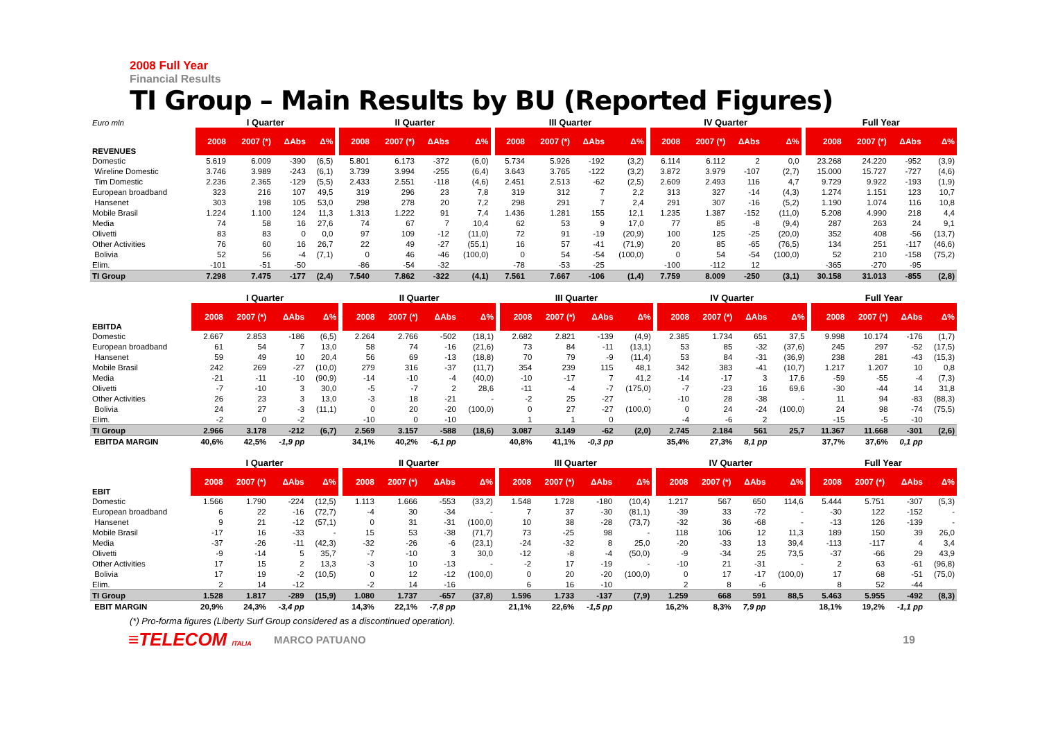2008 Full Year
Financial Results
TI Group – Main Results by BU (Reported Figures)
| Euro mln | I Quarter | | | | | II Quarter | | | | | III Quarter | | | | | IV Quarter | | | | | Full Year | | | |
| --- | --- | --- | --- | --- | --- | --- | --- | --- | --- | --- | --- | --- | --- | --- | --- | --- | --- | --- | --- | --- | --- | --- | --- | --- |
| REVENUES | 2008 | 2007 (*) | ΔAbs | Δ% | | 2008 | 2007 (*) | ΔAbs | Δ% | | 2008 | 2007 (*) | ΔAbs | Δ% | | 2008 | 2007 (*) | ΔAbs | Δ% | | 2008 | 2007 (*) | ΔAbs | Δ% |
| Domestic | 5.619 | 6.009 | -390 | (6,5) | | 5.801 | 6.173 | -372 | (6,0) | | 5.734 | 5.926 | -192 | (3,2) | | 6.114 | 6.112 | 2 | 0,0 | | 23.268 | 24.220 | -952 | (3,9) |
| Wireline Domestic | 3.746 | 3.989 | -243 | (6,1) | | 3.739 | 3.994 | -255 | (6,4) | | 3.643 | 3.765 | -122 | (3,2) | | 3.872 | 3.979 | -107 | (2,7) | | 15.000 | 15.727 | -727 | (4,6) |
| Tim Domestic | 2.236 | 2.365 | -129 | (5,5) | | 2.433 | 2.551 | -118 | (4,6) | | 2.451 | 2.513 | -62 | (2,5) | | 2.609 | 2.493 | 116 | 4,7 | | 9.729 | 9.922 | -193 | (1,9) |
| European broadband | 323 | 216 | 107 | 49,5 | | 319 | 296 | 23 | 7,8 | | 319 | 312 | 7 | 2,2 | | 313 | 327 | -14 | (4,3) | | 1.274 | 1.151 | 123 | 10,7 |
| Hansenet | 303 | 198 | 105 | 53,0 | | 298 | 278 | 20 | 7,2 | | 298 | 291 | 7 | 2,4 | | 291 | 307 | -16 | (5,2) | | 1.190 | 1.074 | 116 | 10,8 |
| Mobile Brasil | 1.224 | 1.100 | 124 | 11,3 | | 1.313 | 1.222 | 91 | 7,4 | | 1.436 | 1.281 | 155 | 12,1 | | 1.235 | 1.387 | -152 | (11,0) | | 5.208 | 4.990 | 218 | 4,4 |
| Media | 74 | 58 | 16 | 27,6 | | 74 | 67 | 7 | 10,4 | | 62 | 53 | 9 | 17,0 | | 77 | 85 | -8 | (9,4) | | 287 | 263 | 24 | 9,1 |
| Olivetti | 83 | 83 | 0 | 0,0 | | 97 | 109 | -12 | (11,0) | | 72 | 91 | -19 | (20,9) | | 100 | 125 | -25 | (20,0) | | 352 | 408 | -56 | (13,7) |
| Other Activities | 76 | 60 | 16 | 26,7 | | 22 | 49 | -27 | (55,1) | | 16 | 57 | -41 | (71,9) | | 20 | 85 | -65 | (76,5) | | 134 | 251 | -117 | (46,6) |
| Bolivia | 52 | 56 | -4 | (7,1) | | 0 | 46 | -46 | (100,0) | | 0 | 54 | -54 | (100,0) | | 0 | 54 | -54 | (100,0) | | 52 | 210 | -158 | (75,2) |
| Elim. | -101 | -51 | -50 | | | -86 | -54 | -32 | | | -78 | -53 | -25 | | | -100 | -112 | 12 | | | -365 | -270 | -95 | |
| TI Group | 7.298 | 7.475 | -177 | (2,4) | | 7.540 | 7.862 | -322 | (4,1) | | 7.561 | 7.667 | -106 | (1,4) | | 7.759 | 8.009 | -250 | (3,1) | | 30.158 | 31.013 | -855 | (2,8) |
| | I Quarter | | | | | II Quarter | | | | | III Quarter | | | | | IV Quarter | | | | | Full Year | | | |
| --- | --- | --- | --- | --- | --- | --- | --- | --- | --- | --- | --- | --- | --- | --- | --- | --- | --- | --- | --- | --- | --- | --- | --- | --- |
| EBITDA | 2008 | 2007 (*) | ΔAbs | Δ% | | 2008 | 2007 (*) | ΔAbs | Δ% | | 2008 | 2007 (*) | ΔAbs | Δ% | | 2008 | 2007 (*) | ΔAbs | Δ% | | 2008 | 2007 (*) | ΔAbs | Δ% |
| Domestic | 2.667 | 2.853 | -186 | (6,5) | | 2.264 | 2.766 | -502 | (18,1) | | 2.682 | 2.821 | -139 | (4,9) | | 2.385 | 1.734 | 651 | 37,5 | | 9.998 | 10.174 | -176 | (1,7) |
| European broadband | 61 | 54 | 7 | 13,0 | | 58 | 74 | -16 | (21,6) | | 73 | 84 | -11 | (13,1) | | 53 | 85 | -32 | (37,6) | | 245 | 297 | -52 | (17,5) |
| Hansenet | 59 | 49 | 10 | 20,4 | | 56 | 69 | -13 | (18,8) | | 70 | 79 | -9 | (11,4) | | 53 | 84 | -31 | (36,9) | | 238 | 281 | -43 | (15,3) |
| Mobile Brasil | 242 | 269 | -27 | (10,0) | | 279 | 316 | -37 | (11,7) | | 354 | 239 | 115 | 48,1 | | 342 | 383 | -41 | (10,7) | | 1.217 | 1.207 | 10 | 0,8 |
| Media | -21 | -11 | -10 | (90,9) | | -14 | -10 | -4 | (40,0) | | -10 | -17 | 7 | 41,2 | | -14 | -17 | 3 | 17,6 | | -59 | -55 | -4 | (7,3) |
| Olivetti | -7 | -10 | 3 | 30,0 | | -5 | -7 | 2 | 28,6 | | -11 | -4 | -7 | (175,0) | | -7 | -23 | 16 | 69,6 | | -30 | -44 | 14 | 31,8 |
| Other Activities | 26 | 23 | 3 | 13,0 | | -3 | 18 | -21 | - | | -2 | 25 | -27 | - | | -10 | 28 | -38 | - | | 11 | 94 | -83 | (88,3) |
| Bolivia | 24 | 27 | -3 | (11,1) | | 0 | 20 | -20 | (100,0) | | 0 | 27 | -27 | (100,0) | | 0 | 24 | -24 | (100,0) | | 24 | 98 | -74 | (75,5) |
| Elim. | -2 | 0 | -2 | | | -10 | 0 | -10 | | | 1 | 1 | 0 | | | -4 | -6 | 2 | | | -15 | -5 | -10 | |
| TI Group | 2.966 | 3.178 | -212 | (6,7) | | 2.569 | 3.157 | -588 | (18,6) | | 3.087 | 3.149 | -62 | (2,0) | | 2.745 | 2.184 | 561 | 25,7 | | 11.367 | 11.668 | -301 | (2,6) |
| EBITDA MARGIN | 40,6% | 42,5% | -1,9 pp | | | 34,1% | 40,2% | -6,1 pp | | | 40,8% | 41,1% | -0,3 pp | | | 35,4% | 27,3% | 8,1 pp | | | 37,7% | 37,6% | 0,1 pp | |
| | I Quarter | | | | | II Quarter | | | | | III Quarter | | | | | IV Quarter | | | | | Full Year | | | |
| --- | --- | --- | --- | --- | --- | --- | --- | --- | --- | --- | --- | --- | --- | --- | --- | --- | --- | --- | --- | --- | --- | --- | --- | --- |
| EBIT | 2008 | 2007 (*) | ΔAbs | Δ% | | 2008 | 2007 (*) | ΔAbs | Δ% | | 2008 | 2007 (*) | ΔAbs | Δ% | | 2008 | 2007 (*) | ΔAbs | Δ% | | 2008 | 2007 (*) | ΔAbs | Δ% |
| Domestic | 1.566 | 1.790 | -224 | (12,5) | | 1.113 | 1.666 | -553 | (33,2) | | 1.548 | 1.728 | -180 | (10,4) | | 1.217 | 567 | 650 | 114,6 | | 5.444 | 5.751 | -307 | (5,3) |
| European broadband | 6 | 22 | -16 | (72,7) | | -4 | 30 | -34 | - | | 7 | 37 | -30 | (81,1) | | -39 | 33 | -72 | - | | -30 | 122 | -152 | - |
| Hansenet | 9 | 21 | -12 | (57,1) | | 0 | 31 | -31 | (100,0) | | 10 | 38 | -28 | (73,7) | | -32 | 36 | -68 | - | | -13 | 126 | -139 | - |
| Mobile Brasil | -17 | 16 | -33 | - | | 15 | 53 | -38 | (71,7) | | 73 | -25 | 98 | - | | 118 | 106 | 12 | 11,3 | | 189 | 150 | 39 | 26,0 |
| Media | -37 | -26 | -11 | (42,3) | | -32 | -26 | -6 | (23,1) | | -24 | -32 | 8 | 25,0 | | -20 | -33 | 13 | 39,4 | | -113 | -117 | 4 | 3,4 |
| Olivetti | -9 | -14 | 5 | 35,7 | | -7 | -10 | 3 | 30,0 | | -12 | -8 | -4 | (50,0) | | -9 | -34 | 25 | 73,5 | | -37 | -66 | 29 | 43,9 |
| Other Activities | 17 | 15 | 2 | 13,3 | | -3 | 10 | -13 | - | | -2 | 17 | -19 | - | | -10 | 21 | -31 | - | | 2 | 63 | -61 | (96,8) |
| Bolivia | 17 | 19 | -2 | (10,5) | | 0 | 12 | -12 | (100,0) | | 0 | 20 | -20 | (100,0) | | 0 | 17 | -17 | (100,0) | | 17 | 68 | -51 | (75,0) |
| Elim. | 2 | 14 | -12 | | | -2 | 14 | -16 | | | 6 | 16 | -10 | | | 2 | 8 | -6 | | | 8 | 52 | -44 | |
| TI Group | 1.528 | 1.817 | -289 | (15,9) | | 1.080 | 1.737 | -657 | (37,8) | | 1.596 | 1.733 | -137 | (7,9) | | 1.259 | 668 | 591 | 88,5 | | 5.463 | 5.955 | -492 | (8,3) |
| EBIT MARGIN | 20,9% | 24,3% | -3,4 pp | | | 14,3% | 22,1% | -7,8 pp | | | 21,1% | 22,6% | -1,5 pp | | | 16,2% | 8,3% | 7,9 pp | | | 18,1% | 19,2% | -1,1 pp | |
(*) Pro-forma figures (Liberty Surf Group considered as a discontinued operation).
≡TELECOM ITALIA
MARCO PATUANO 19